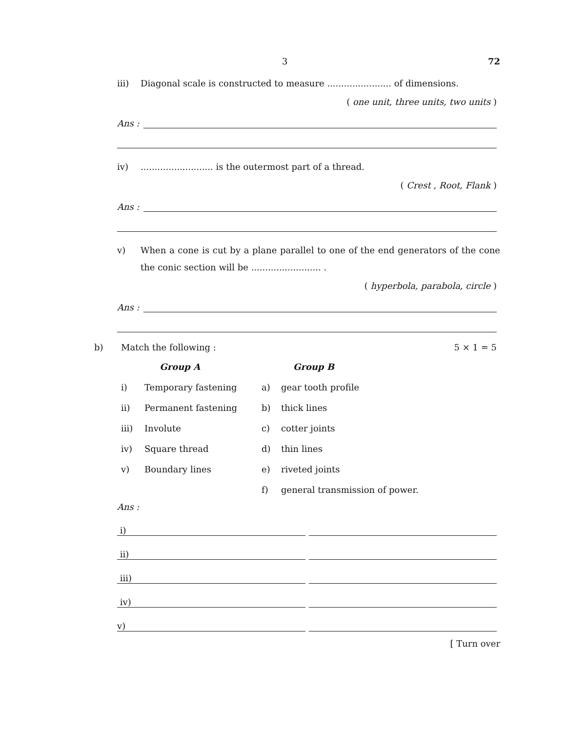3 72
iii) Diagonal scale is constructed to measure ....................... of dimensions.
( one unit, three units, two units )
Ans :
iv).......................... is the outermost part of a thread.
( Crest , Root, Flank )
Ans :
v) When a cone is cut by a plane parallel to one of the end generators of the cone the conic section will be ......................... .
( hyperbola, parabola, circle )
Ans :
b) Match the following : 5 × 1 = 5
| | Group A | | Group B |
| i) | Temporary fastening | a) | gear tooth profile |
| ii) | Permanent fastening | b) | thick lines |
| iii) | Involute | c) | cotter joints |
| iv) | Square thread | d) | thin lines |
| v) | Boundary lines | e) | riveted joints |
| | | f) | general transmission of power. |
Ans :
i)
ii)
iii)
iv)
v)
[ Turn over